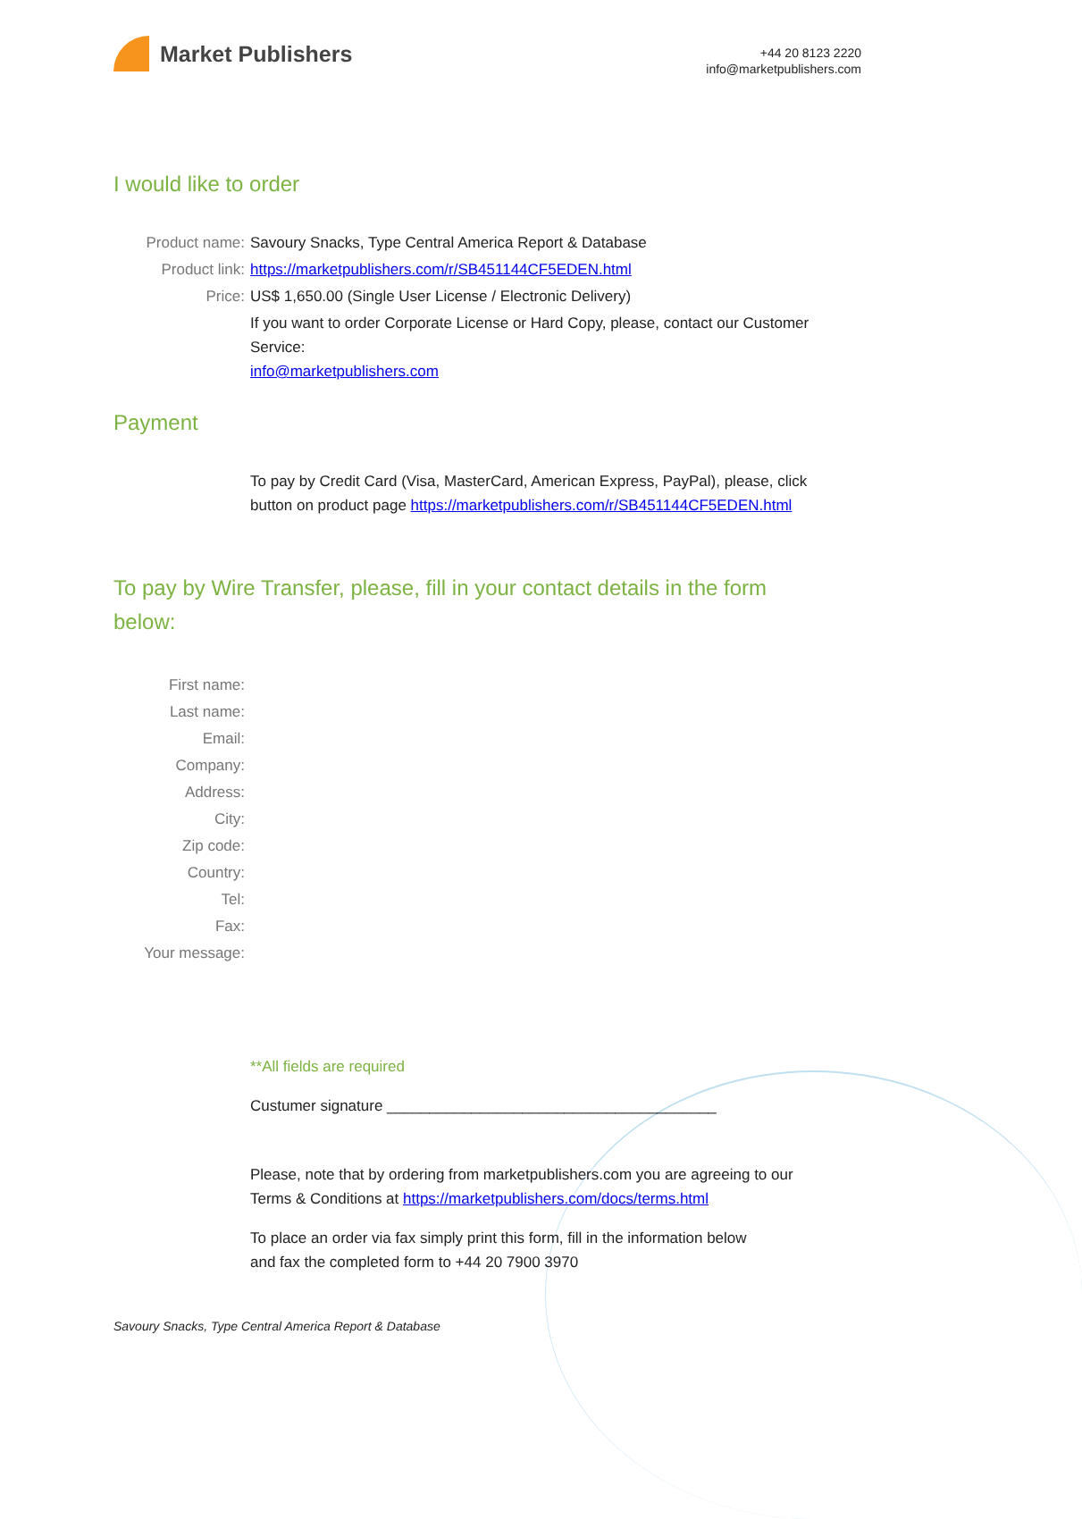Market Publishers
+44 20 8123 2220
info@marketpublishers.com
I would like to order
Product name: Savoury Snacks, Type Central America Report & Database
Product link: https://marketpublishers.com/r/SB451144CF5EDEN.html
Price: US$ 1,650.00 (Single User License / Electronic Delivery)
If you want to order Corporate License or Hard Copy, please, contact our Customer Service:
info@marketpublishers.com
Payment
To pay by Credit Card (Visa, MasterCard, American Express, PayPal), please, click button on product page https://marketpublishers.com/r/SB451144CF5EDEN.html
To pay by Wire Transfer, please, fill in your contact details in the form below:
First name:
Last name:
Email:
Company:
Address:
City:
Zip code:
Country:
Tel:
Fax:
Your message:
**All fields are required
Custumer signature _______________________________________
Please, note that by ordering from marketpublishers.com you are agreeing to our Terms & Conditions at https://marketpublishers.com/docs/terms.html
To place an order via fax simply print this form, fill in the information below
and fax the completed form to +44 20 7900 3970
Savoury Snacks, Type Central America Report & Database